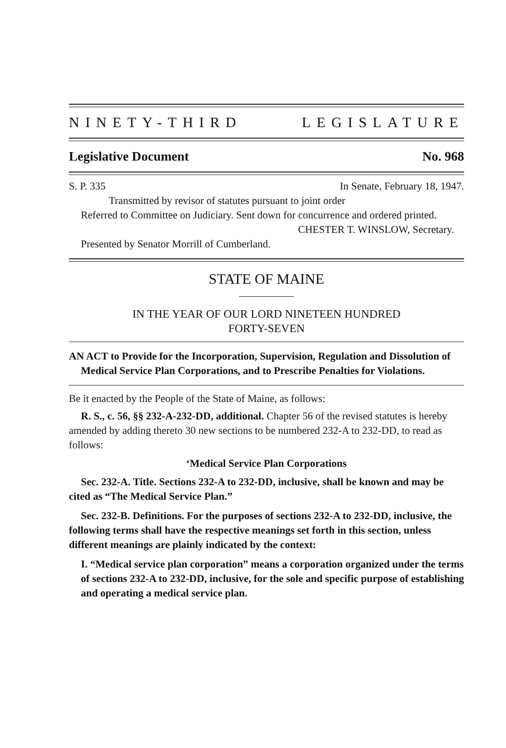NINETY-THIRD LEGISLATURE
Legislative Document No. 968
S. P. 335 In Senate, February 18, 1947.
Transmitted by revisor of statutes pursuant to joint order
Referred to Committee on Judiciary. Sent down for concurrence and ordered printed.
CHESTER T. WINSLOW, Secretary.
Presented by Senator Morrill of Cumberland.
STATE OF MAINE
IN THE YEAR OF OUR LORD NINETEEN HUNDRED
FORTY-SEVEN
AN ACT to Provide for the Incorporation, Supervision, Regulation and Dissolution of Medical Service Plan Corporations, and to Prescribe Penalties for Violations.
Be it enacted by the People of the State of Maine, as follows:
R. S., c. 56, §§ 232-A-232-DD, additional. Chapter 56 of the revised statutes is hereby amended by adding thereto 30 new sections to be numbered 232-A to 232-DD, to read as follows:
‘Medical Service Plan Corporations
Sec. 232-A. Title. Sections 232-A to 232-DD, inclusive, shall be known and may be cited as “The Medical Service Plan.”
Sec. 232-B. Definitions. For the purposes of sections 232-A to 232-DD, inclusive, the following terms shall have the respective meanings set forth in this section, unless different meanings are plainly indicated by the context:
I. “Medical service plan corporation” means a corporation organized under the terms of sections 232-A to 232-DD, inclusive, for the sole and specific purpose of establishing and operating a medical service plan.